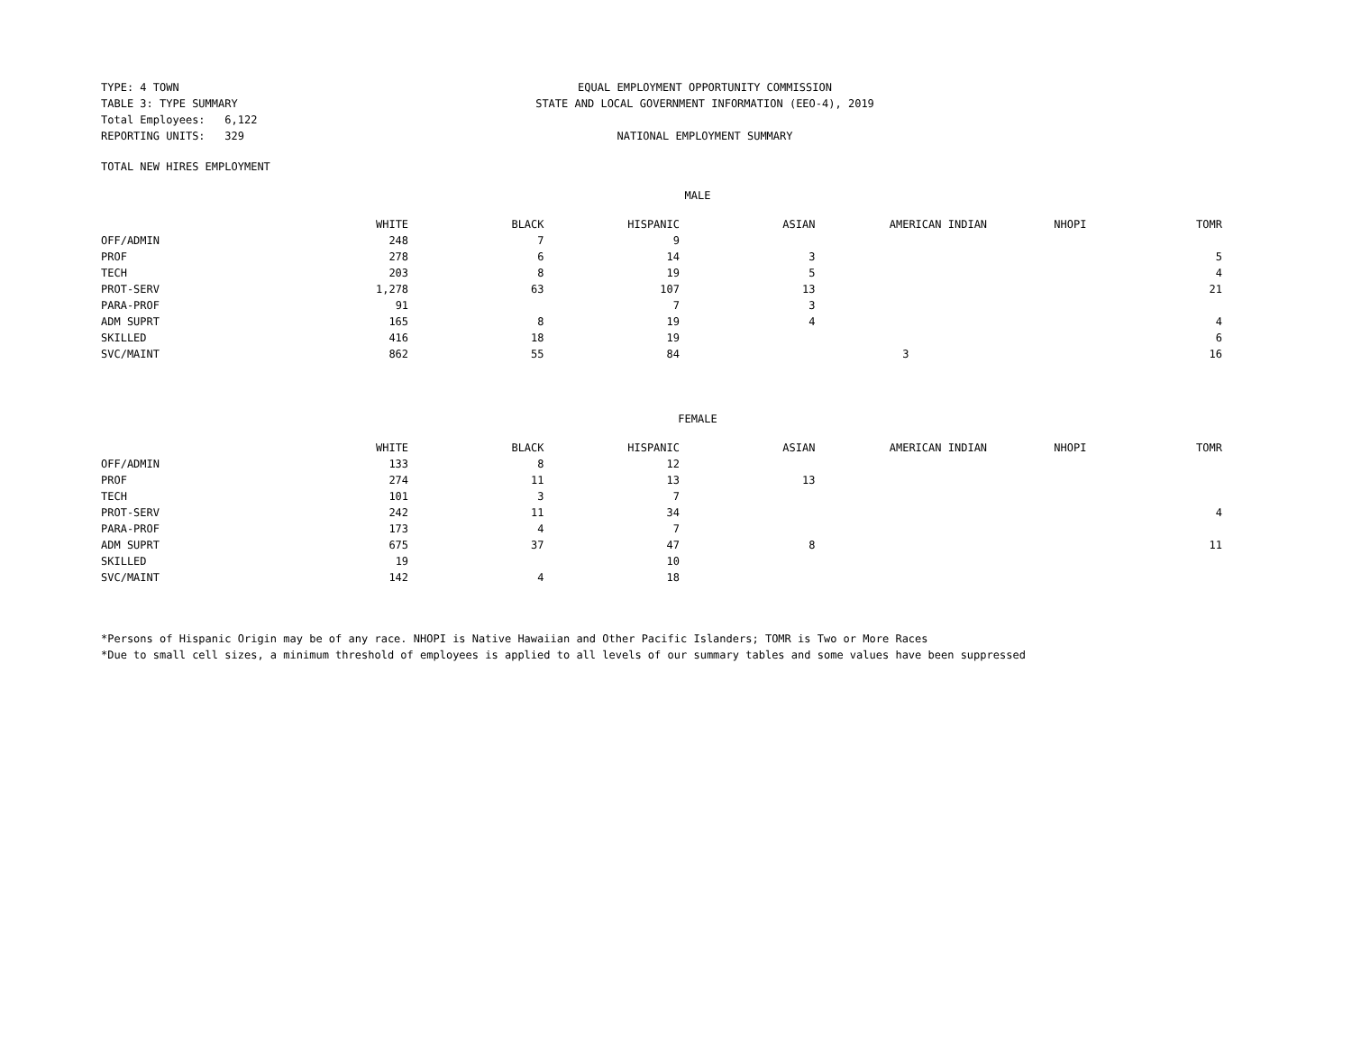TYPE: 4 TOWN
TABLE 3: TYPE SUMMARY
Total Employees: 6,122
REPORTING UNITS: 329
EQUAL EMPLOYMENT OPPORTUNITY COMMISSION
STATE AND LOCAL GOVERNMENT INFORMATION (EEO-4), 2019
NATIONAL EMPLOYMENT SUMMARY
TOTAL NEW HIRES EMPLOYMENT
MALE
| | WHITE | BLACK | HISPANIC | ASIAN | AMERICAN INDIAN | NHOPI | TOMR |
| --- | --- | --- | --- | --- | --- | --- | --- |
| OFF/ADMIN | 248 | 7 | 9 | | | | |
| PROF | 278 | 6 | 14 | 3 | | | 5 |
| TECH | 203 | 8 | 19 | 5 | | | 4 |
| PROT-SERV | 1,278 | 63 | 107 | 13 | | | 21 |
| PARA-PROF | 91 | | 7 | 3 | | | |
| ADM SUPRT | 165 | 8 | 19 | 4 | | | 4 |
| SKILLED | 416 | 18 | 19 | | | | 6 |
| SVC/MAINT | 862 | 55 | 84 | | 3 | | 16 |
FEMALE
| | WHITE | BLACK | HISPANIC | ASIAN | AMERICAN INDIAN | NHOPI | TOMR |
| --- | --- | --- | --- | --- | --- | --- | --- |
| OFF/ADMIN | 133 | 8 | 12 | | | | |
| PROF | 274 | 11 | 13 | 13 | | | |
| TECH | 101 | 3 | 7 | | | | |
| PROT-SERV | 242 | 11 | 34 | | | | 4 |
| PARA-PROF | 173 | 4 | 7 | | | | |
| ADM SUPRT | 675 | 37 | 47 | 8 | | | 11 |
| SKILLED | 19 | | 10 | | | | |
| SVC/MAINT | 142 | 4 | 18 | | | | |
*Persons of Hispanic Origin may be of any race. NHOPI is Native Hawaiian and Other Pacific Islanders; TOMR is Two or More Races
*Due to small cell sizes, a minimum threshold of employees is applied to all levels of our summary tables and some values have been suppressed